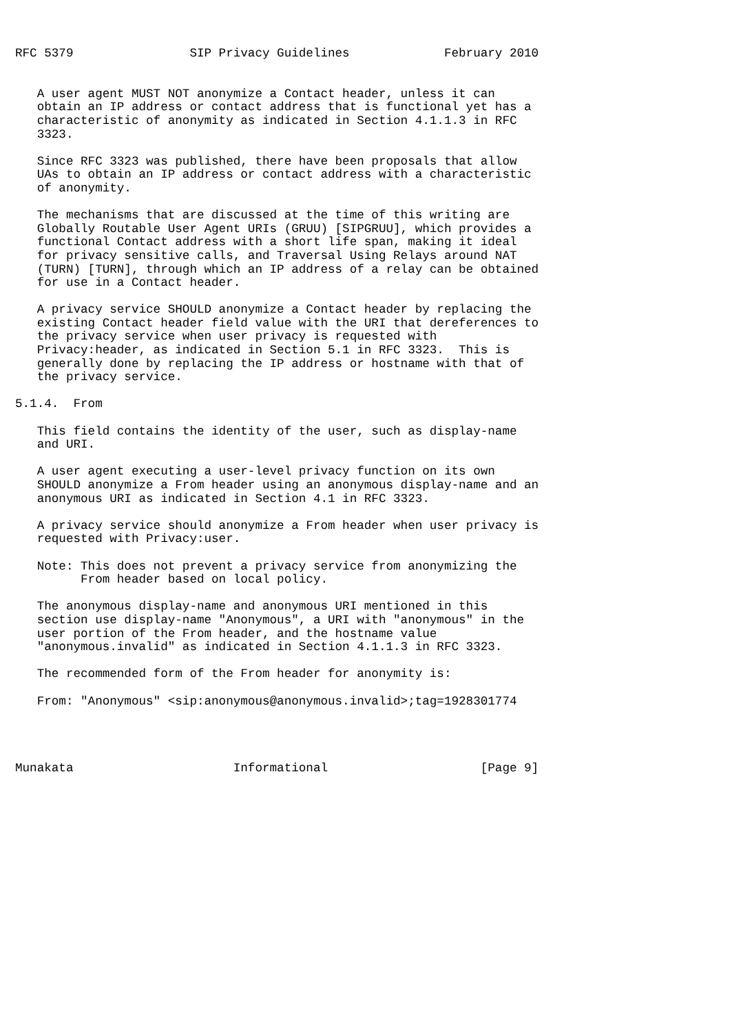RFC 5379                SIP Privacy Guidelines             February 2010


   A user agent MUST NOT anonymize a Contact header, unless it can
   obtain an IP address or contact address that is functional yet has a
   characteristic of anonymity as indicated in Section 4.1.1.3 in RFC
   3323.

   Since RFC 3323 was published, there have been proposals that allow
   UAs to obtain an IP address or contact address with a characteristic
   of anonymity.

   The mechanisms that are discussed at the time of this writing are
   Globally Routable User Agent URIs (GRUU) [SIPGRUU], which provides a
   functional Contact address with a short life span, making it ideal
   for privacy sensitive calls, and Traversal Using Relays around NAT
   (TURN) [TURN], through which an IP address of a relay can be obtained
   for use in a Contact header.

   A privacy service SHOULD anonymize a Contact header by replacing the
   existing Contact header field value with the URI that dereferences to
   the privacy service when user privacy is requested with
   Privacy:header, as indicated in Section 5.1 in RFC 3323.  This is
   generally done by replacing the IP address or hostname with that of
   the privacy service.

5.1.4.  From

   This field contains the identity of the user, such as display-name
   and URI.

   A user agent executing a user-level privacy function on its own
   SHOULD anonymize a From header using an anonymous display-name and an
   anonymous URI as indicated in Section 4.1 in RFC 3323.

   A privacy service should anonymize a From header when user privacy is
   requested with Privacy:user.

   Note: This does not prevent a privacy service from anonymizing the
         From header based on local policy.

   The anonymous display-name and anonymous URI mentioned in this
   section use display-name "Anonymous", a URI with "anonymous" in the
   user portion of the From header, and the hostname value
   "anonymous.invalid" as indicated in Section 4.1.1.3 in RFC 3323.

   The recommended form of the From header for anonymity is:

   From: "Anonymous" <sip:anonymous@anonymous.invalid>;tag=1928301774




Munakata                      Informational                     [Page 9]